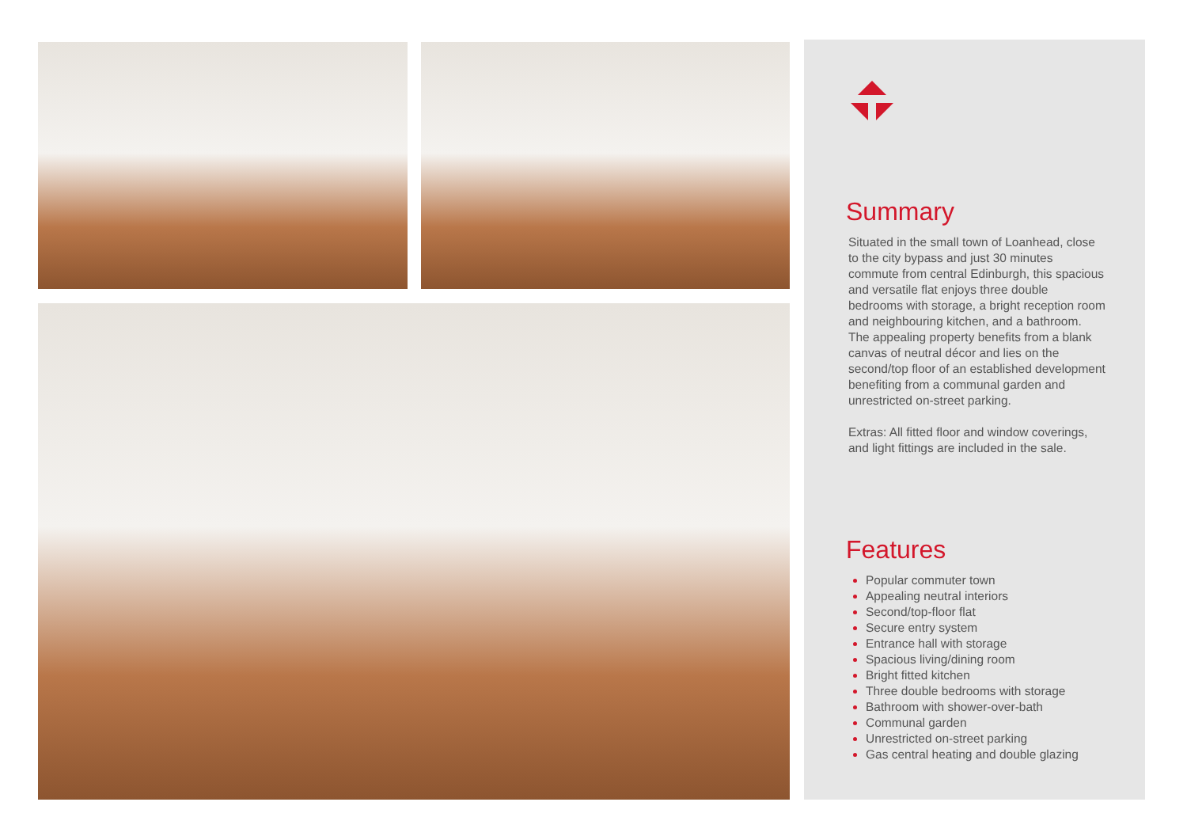Summary
Situated in the small town of Loanhead, close to the city bypass and just 30 minutes commute from central Edinburgh, this spacious and versatile flat enjoys three double bedrooms with storage, a bright reception room and neighbouring kitchen, and a bathroom. The appealing property benefits from a blank canvas of neutral décor and lies on the second/top floor of an established development benefiting from a communal garden and unrestricted on-street parking.
Extras: All fitted floor and window coverings, and light fittings are included in the sale.
Features
Popular commuter town
Appealing neutral interiors
Second/top-floor flat
Secure entry system
Entrance hall with storage
Spacious living/dining room
Bright fitted kitchen
Three double bedrooms with storage
Bathroom with shower-over-bath
Communal garden
Unrestricted on-street parking
Gas central heating and double glazing